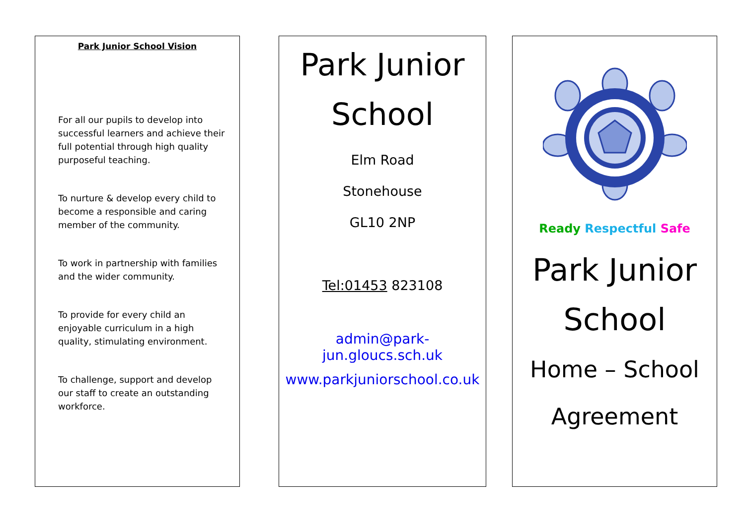Park Junior School Vision
For all our pupils to develop into successful learners and achieve their full potential through high quality purposeful teaching.
To nurture & develop every child to become a responsible and caring member of the community.
To work in partnership with families and the wider community.
To provide for every child an enjoyable curriculum in a high quality, stimulating environment.
To challenge, support and develop our staff to create an outstanding workforce.
Park Junior
School
Elm Road
Stonehouse
GL10 2NP
Tel:01453 823108
admin@park-jun.gloucs.sch.uk
www.parkjuniorschool.co.uk
Ready Respectful Safe
Park Junior
School
Home – School
Agreement